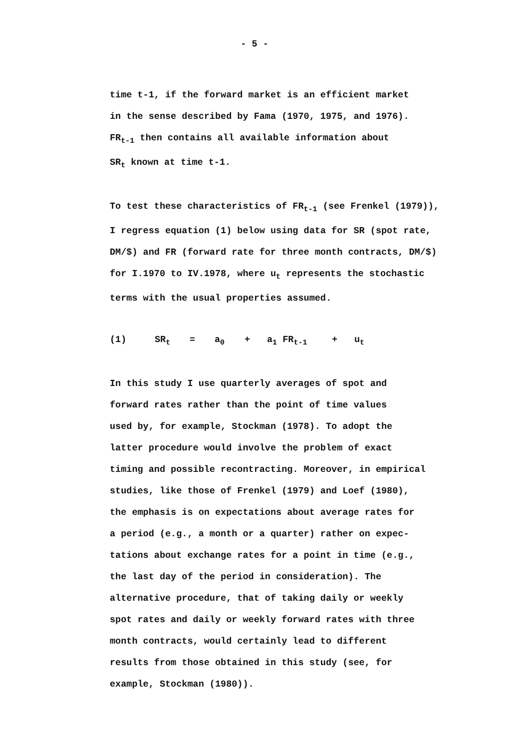- 5 -
time t-1, if the forward market is an efficient market
in the sense described by Fama (1970, 1975, and 1976).
FR<sub>t-1</sub> then contains all available information about
SR<sub>t</sub> known at time t-1.
To test these characteristics of FR<sub>t-1</sub> (see Frenkel (1979)),
I regress equation (1) below using data for SR (spot rate,
DM/$) and FR (forward rate for three month contracts, DM/$)
for I.1970 to IV.1978, where u<sub>t</sub> represents the stochastic
terms with the usual properties assumed.
(1) SR<sub>t</sub> = a<sub>0</sub> + a<sub>1</sub> FR<sub>t-1</sub> + u<sub>t</sub>
In this study I use quarterly averages of spot and
forward rates rather than the point of time values
used by, for example, Stockman (1978). To adopt the
latter procedure would involve the problem of exact
timing and possible recontracting. Moreover, in empirical
studies, like those of Frenkel (1979) and Loef (1980),
the emphasis is on expectations about average rates for
a period (e.g., a month or a quarter) rather on expec-
tations about exchange rates for a point in time (e.g.,
the last day of the period in consideration). The
alternative procedure, that of taking daily or weekly
spot rates and daily or weekly forward rates with three
month contracts, would certainly lead to different
results from those obtained in this study (see, for
example, Stockman (1980)).